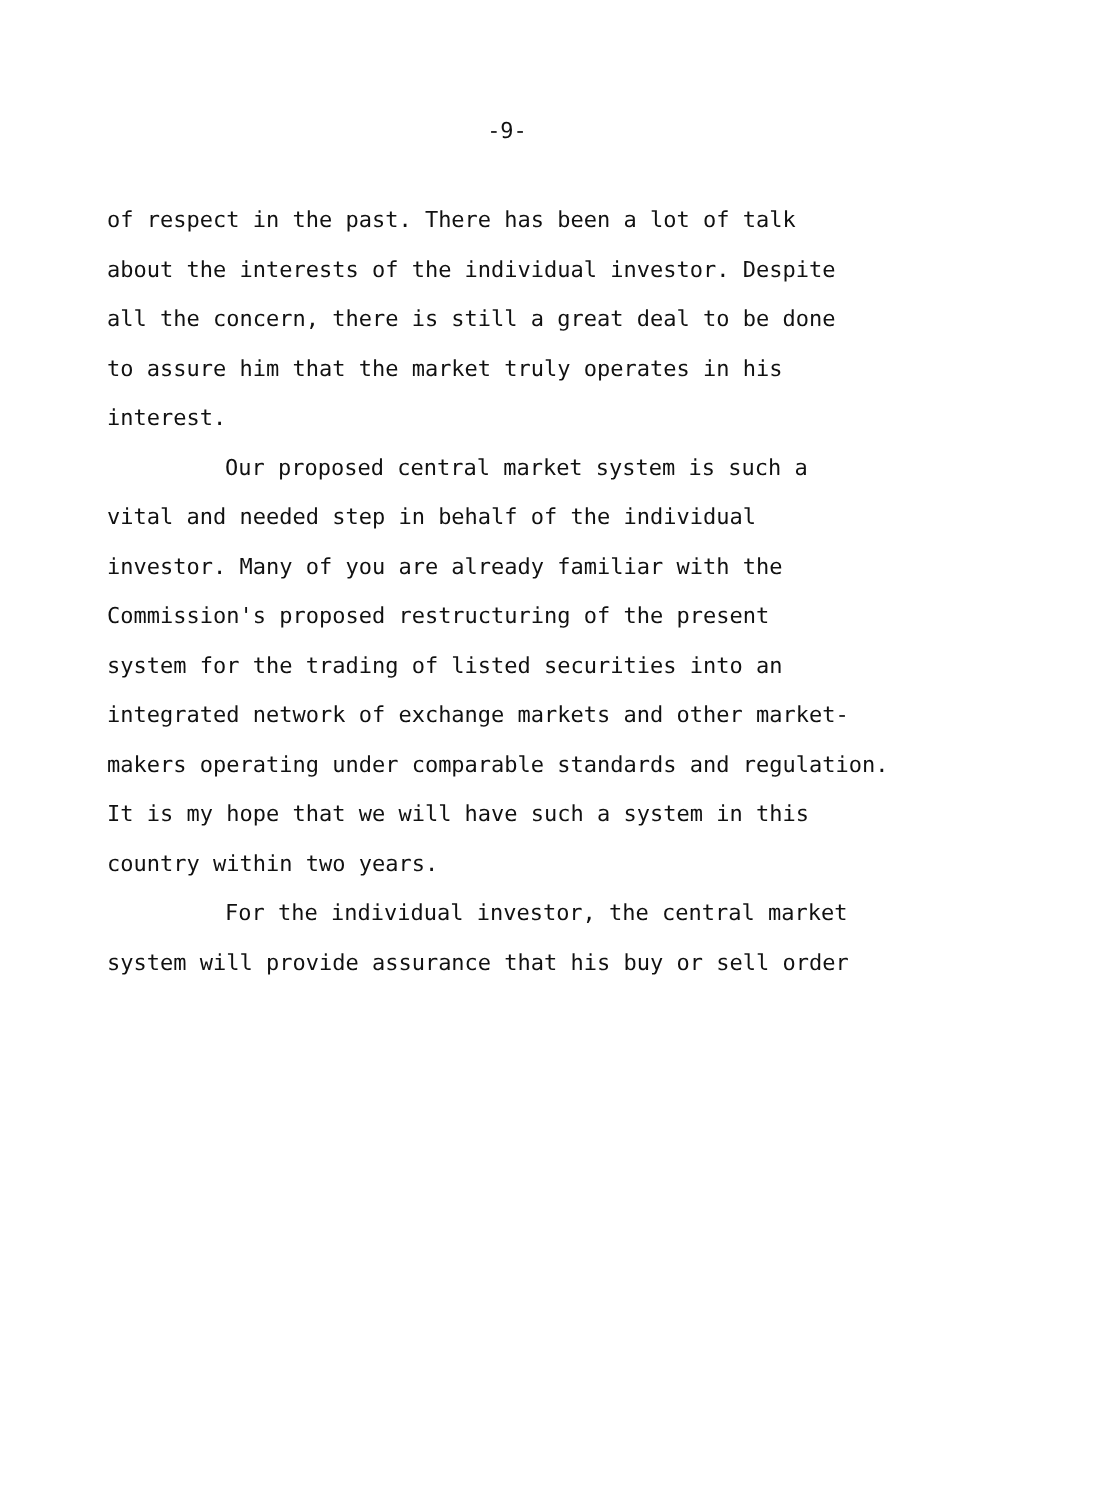-9-
of respect in the past. There has been a lot of talk
about the interests of the individual investor. Despite
all the concern, there is still a great deal to be done
to assure him that the market truly operates in his
interest.
Our proposed central market system is such a
vital and needed step in behalf of the individual
investor. Many of you are already familiar with the
Commission's proposed restructuring of the present
system for the trading of listed securities into an
integrated network of exchange markets and other market-
makers operating under comparable standards and regulation.
It is my hope that we will have such a system in this
country within two years.
For the individual investor, the central market
system will provide assurance that his buy or sell order